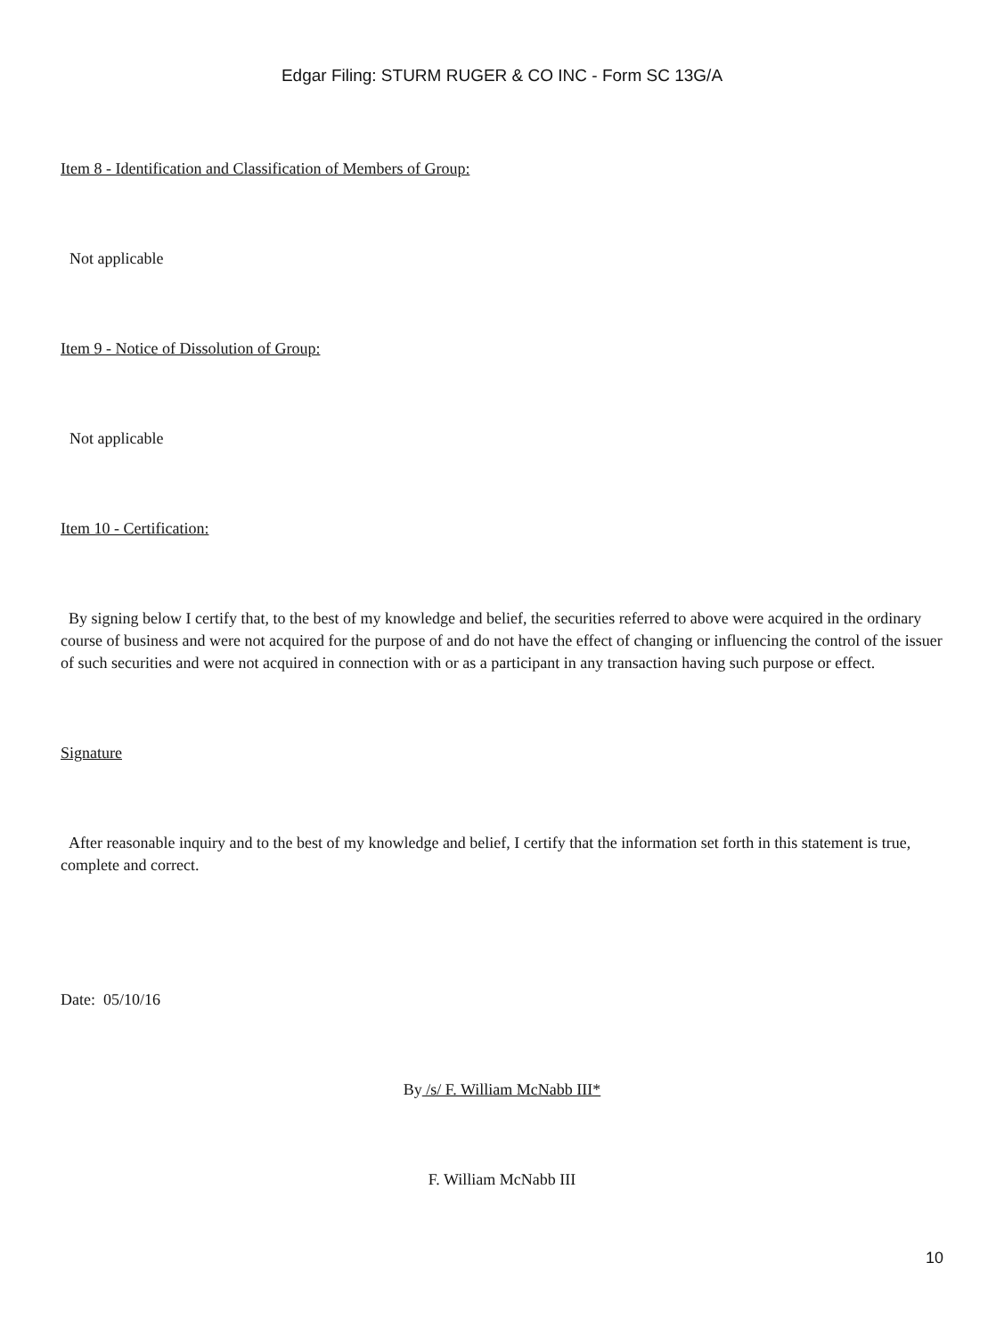Edgar Filing: STURM RUGER & CO INC - Form SC 13G/A
Item 8 - Identification and Classification of Members of Group:
Not applicable
Item 9 - Notice of Dissolution of Group:
Not applicable
Item 10 - Certification:
By signing below I certify that, to the best of my knowledge and belief, the securities referred to above were acquired in the ordinary course of business and were not acquired for the purpose of and do not have the effect of changing or influencing the control of the issuer of such securities and were not acquired in connection with or as a participant in any transaction having such purpose or effect.
Signature
After reasonable inquiry and to the best of my knowledge and belief, I certify that the information set forth in this statement is true, complete and correct.
Date: 05/10/16
By /s/ F. William McNabb III*
F. William McNabb III
10